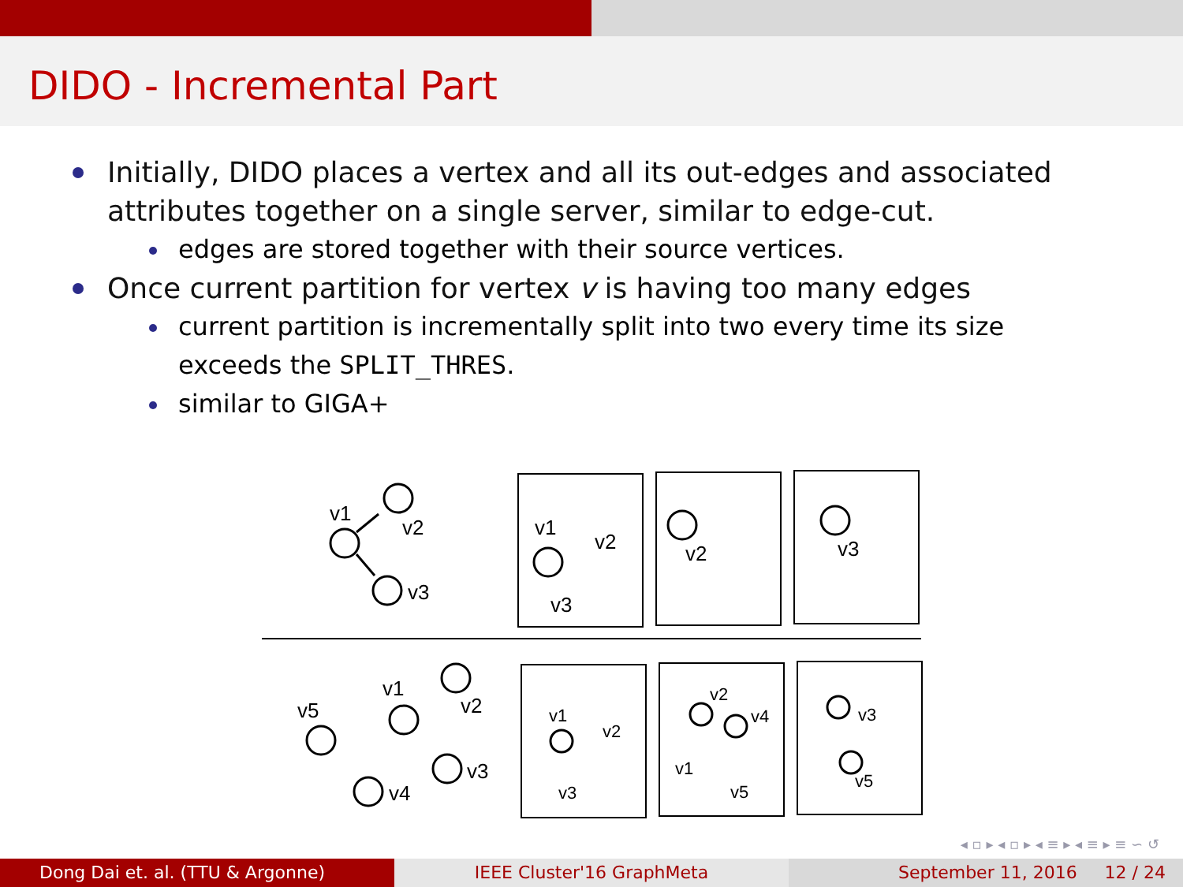DIDO - Incremental Part
Initially, DIDO places a vertex and all its out-edges and associated attributes together on a single server, similar to edge-cut.
edges are stored together with their source vertices.
Once current partition for vertex v is having too many edges
current partition is incrementally split into two every time its size exceeds the SPLIT_THRES.
similar to GIGA+
v1
v2
v3
v1
v2
v3
v2
v3
v1
v2
v3
v4
v5
v1
v2
v3
v2
v4
v1
v5
v3
v5
◂ ▫ ▸ ◂ ▫ ▸ ◂ ≡ ▸ ◂ ≡ ▸ ≡ ∽ ↺
Dong Dai et. al. (TTU & Argonne) IEEE Cluster'16 GraphMeta September 11, 2016 12 / 24